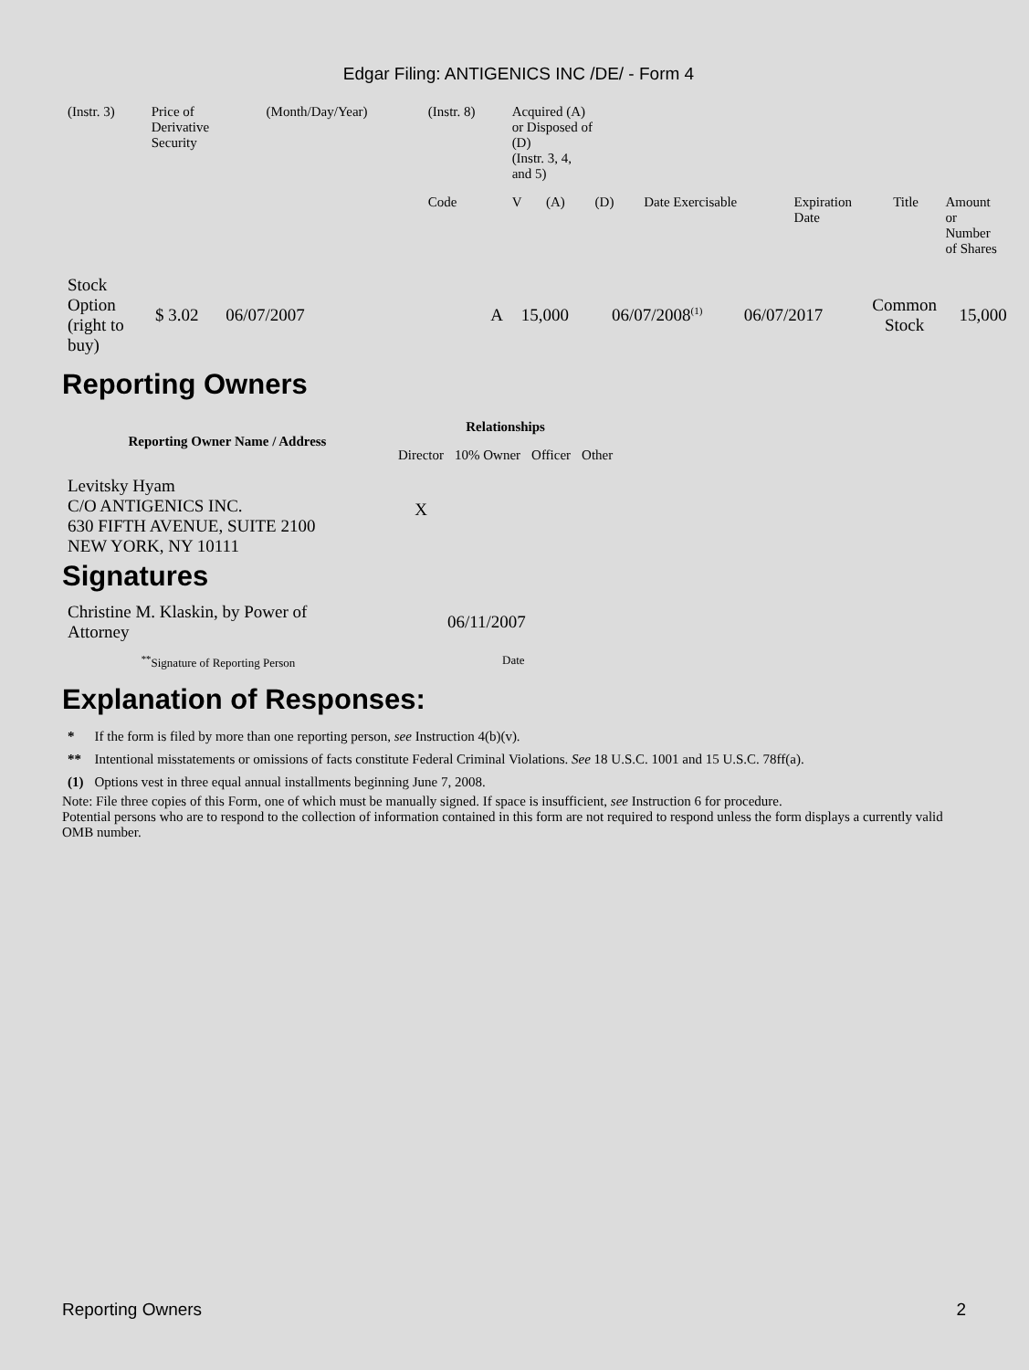Edgar Filing: ANTIGENICS INC /DE/ - Form 4
| (Instr. 3) | Price of Derivative Security | | (Month/Day/Year) | (Instr. 8) | Acquired (A) or Disposed of (D) (Instr. 3, 4, and 5) | | | | | | |
| | | | | Code | V | (A) | (D) | Date Exercisable | Expiration Date | Title | Amount or Number of Shares |
| Stock Option (right to buy) | $ 3.02 | 06/07/2007 | | A | 15,000 | | 06/07/2008<sup>(1)</sup> | 06/07/2017 | Common Stock | 15,000 |
Reporting Owners
| Reporting Owner Name / Address | Relationships | | | |
| --- | --- | --- | --- | --- |
| | Director | 10% Owner | Officer | Other |
| Levitsky Hyam C/O ANTIGENICS INC. 630 FIFTH AVENUE, SUITE 2100 NEW YORK, NY 10111 | X | | | |
Signatures
| Christine M. Klaskin, by Power of Attorney | 06/11/2007 |
| <sup>**</sup> Signature of Reporting Person | Date |
Explanation of Responses:
| * | If the form is filed by more than one reporting person, see Instruction 4(b)(v). |
| ** | Intentional misstatements or omissions of facts constitute Federal Criminal Violations. See 18 U.S.C. 1001 and 15 U.S.C. 78ff(a). |
| (1) | Options vest in three equal annual installments beginning June 7, 2008. |
Note: File three copies of this Form, one of which must be manually signed. If space is insufficient, see Instruction 6 for procedure.
Potential persons who are to respond to the collection of information contained in this form are not required to respond unless the form displays a currently valid OMB number.
Reporting Owners 2